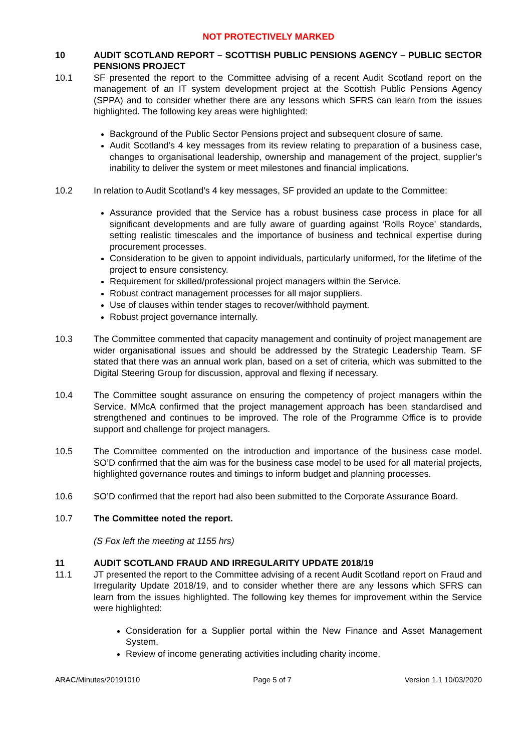NOT PROTECTIVELY MARKED
10 AUDIT SCOTLAND REPORT – SCOTTISH PUBLIC PENSIONS AGENCY – PUBLIC SECTOR PENSIONS PROJECT
10.1 SF presented the report to the Committee advising of a recent Audit Scotland report on the management of an IT system development project at the Scottish Public Pensions Agency (SPPA) and to consider whether there are any lessons which SFRS can learn from the issues highlighted. The following key areas were highlighted:
Background of the Public Sector Pensions project and subsequent closure of same.
Audit Scotland’s 4 key messages from its review relating to preparation of a business case, changes to organisational leadership, ownership and management of the project, supplier’s inability to deliver the system or meet milestones and financial implications.
10.2 In relation to Audit Scotland’s 4 key messages, SF provided an update to the Committee:
Assurance provided that the Service has a robust business case process in place for all significant developments and are fully aware of guarding against ‘Rolls Royce’ standards, setting realistic timescales and the importance of business and technical expertise during procurement processes.
Consideration to be given to appoint individuals, particularly uniformed, for the lifetime of the project to ensure consistency.
Requirement for skilled/professional project managers within the Service.
Robust contract management processes for all major suppliers.
Use of clauses within tender stages to recover/withhold payment.
Robust project governance internally.
10.3 The Committee commented that capacity management and continuity of project management are wider organisational issues and should be addressed by the Strategic Leadership Team. SF stated that there was an annual work plan, based on a set of criteria, which was submitted to the Digital Steering Group for discussion, approval and flexing if necessary.
10.4 The Committee sought assurance on ensuring the competency of project managers within the Service. MMcA confirmed that the project management approach has been standardised and strengthened and continues to be improved. The role of the Programme Office is to provide support and challenge for project managers.
10.5 The Committee commented on the introduction and importance of the business case model. SO’D confirmed that the aim was for the business case model to be used for all material projects, highlighted governance routes and timings to inform budget and planning processes.
10.6 SO’D confirmed that the report had also been submitted to the Corporate Assurance Board.
10.7 The Committee noted the report.
(S Fox left the meeting at 1155 hrs)
11 AUDIT SCOTLAND FRAUD AND IRREGULARITY UPDATE 2018/19
11.1 JT presented the report to the Committee advising of a recent Audit Scotland report on Fraud and Irregularity Update 2018/19, and to consider whether there are any lessons which SFRS can learn from the issues highlighted. The following key themes for improvement within the Service were highlighted:
Consideration for a Supplier portal within the New Finance and Asset Management System.
Review of income generating activities including charity income.
ARAC/Minutes/20191010 Page 5 of 7 Version 1.1 10/03/2020